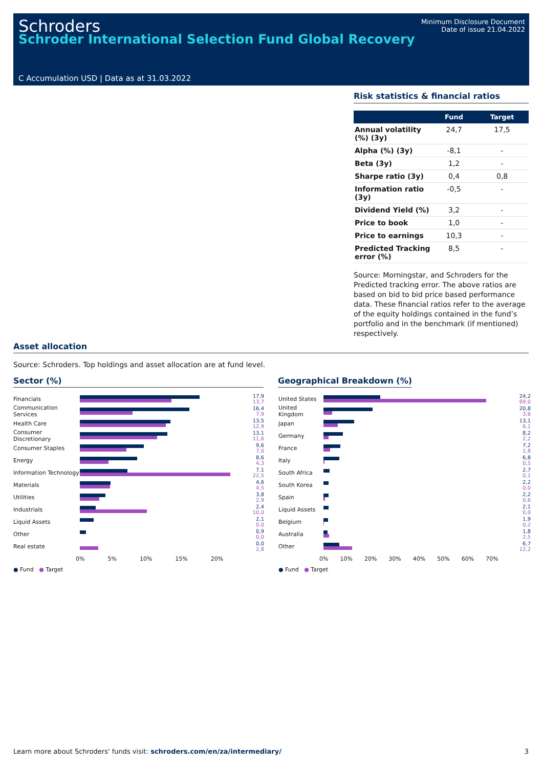Schroders
Schroder International Selection Fund Global Recovery
Minimum Disclosure Document
Date of issue 21.04.2022
C Accumulation USD | Data as at 31.03.2022
Risk statistics & financial ratios
| | Fund | Target |
| --- | --- | --- |
| Annual volatility (%) (3y) | 24,7 | 17,5 |
| Alpha (%) (3y) | -8,1 | - |
| Beta (3y) | 1,2 | - |
| Sharpe ratio (3y) | 0,4 | 0,8 |
| Information ratio (3y) | -0,5 | - |
| Dividend Yield (%) | 3,2 | - |
| Price to book | 1,0 | - |
| Price to earnings | 10,3 | - |
| Predicted Tracking error (%) | 8,5 | - |
Source: Morningstar, and Schroders for the Predicted tracking error. The above ratios are based on bid to bid price based performance data. These financial ratios refer to the average of the equity holdings contained in the fund’s portfolio and in the benchmark (if mentioned) respectively.
Asset allocation
Source: Schroders. Top holdings and asset allocation are at fund level.
Sector (%) Geographical Breakdown (%)
Financials
17,9
13,7
Communication Services
16,4
7,9
Health Care
13,5
12,9
Consumer Discretionary
13,1
11,6
Consumer Staples
9,6
7,0
Energy
8,6
4,3
Information Technology
7,1
22,5
Materials
4,6
4,5
Utilities
3,8
2,9
Industrials
2,4
10,0
Liquid Assets
2,1
0,0
Other
0,9
0,0
Real estate
0,0
2,8
0% 5% 10% 15% 20%
● Fund ● Target
United States
24,2
69,0
United Kingdom
20,8
3,6
Japan
13,1
6,1
Germany
8,2
2,2
France
7,2
2,8
Italy
6,8
0,5
South Africa
2,7
0,1
South Korea
2,2
0,0
Spain
2,2
0,6
Liquid Assets
2,1
0,0
Belgium
1,9
0,2
Australia
1,8
2,5
Other
6,7
12,2
0% 10% 20% 30% 40% 50% 60% 70%
● Fund ● Target
Learn more about Schroders' funds visit: schroders.com/en/za/intermediary/ 3